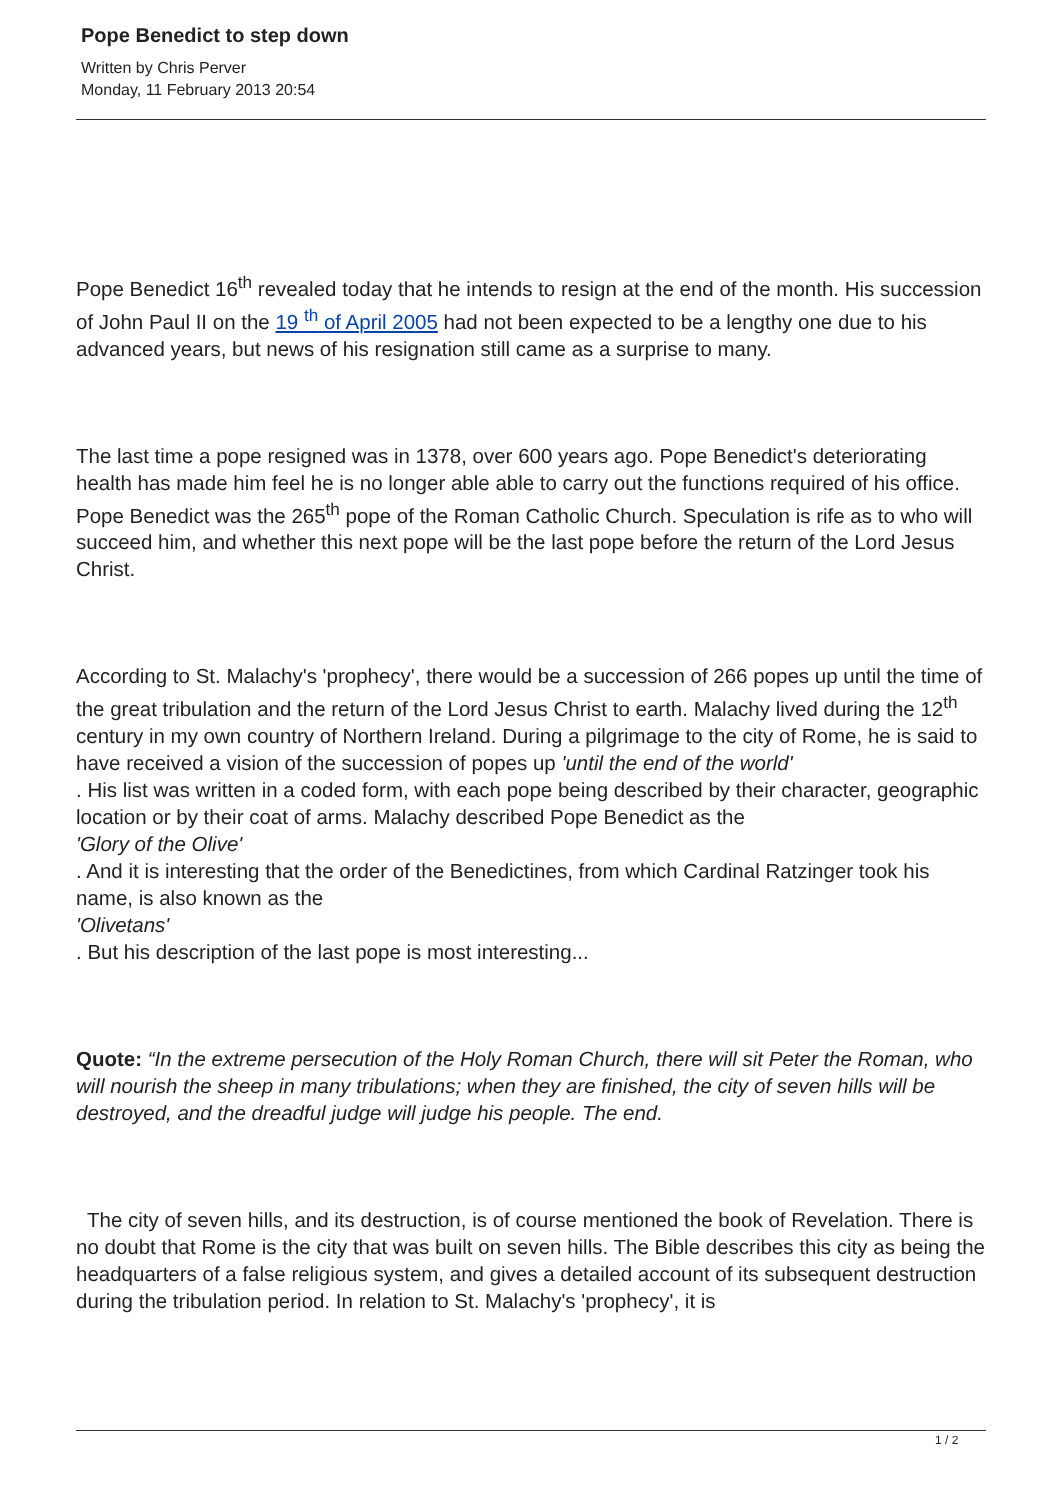Pope Benedict to step down
Written by Chris Perver
Monday, 11 February 2013 20:54
Pope Benedict 16<sup>th</sup> revealed today that he intends to resign at the end of the month. His succession of John Paul II on the 19 <sup>th</sup> of April 2005 had not been expected to be a lengthy one due to his advanced years, but news of his resignation still came as a surprise to many.
The last time a pope resigned was in 1378, over 600 years ago. Pope Benedict's deteriorating health has made him feel he is no longer able able to carry out the functions required of his office. Pope Benedict was the 265<sup>th</sup> pope of the Roman Catholic Church. Speculation is rife as to who will succeed him, and whether this next pope will be the last pope before the return of the Lord Jesus Christ.
According to St. Malachy's 'prophecy', there would be a succession of 266 popes up until the time of the great tribulation and the return of the Lord Jesus Christ to earth. Malachy lived during the 12<sup>th</sup> century in my own country of Northern Ireland. During a pilgrimage to the city of Rome, he is said to have received a vision of the succession of popes up 'until the end of the world'
. His list was written in a coded form, with each pope being described by their character, geographic location or by their coat of arms. Malachy described Pope Benedict as the
'Glory of the Olive'
. And it is interesting that the order of the Benedictines, from which Cardinal Ratzinger took his name, is also known as the
'Olivetans'
. But his description of the last pope is most interesting...
Quote: “In the extreme persecution of the Holy Roman Church, there will sit Peter the Roman, who will nourish the sheep in many tribulations; when they are finished, the city of seven hills will be destroyed, and the dreadful judge will judge his people. The end.
The city of seven hills, and its destruction, is of course mentioned the book of Revelation. There is no doubt that Rome is the city that was built on seven hills. The Bible describes this city as being the headquarters of a false religious system, and gives a detailed account of its subsequent destruction during the tribulation period. In relation to St. Malachy's 'prophecy', it is
1 / 2